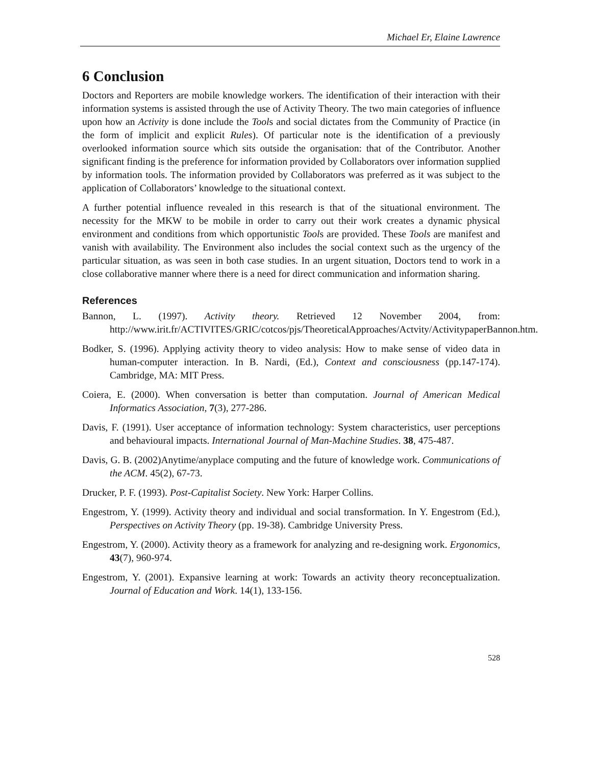Michael Er, Elaine Lawrence
6 Conclusion
Doctors and Reporters are mobile knowledge workers. The identification of their interaction with their information systems is assisted through the use of Activity Theory. The two main categories of influence upon how an Activity is done include the Tools and social dictates from the Community of Practice (in the form of implicit and explicit Rules). Of particular note is the identification of a previously overlooked information source which sits outside the organisation: that of the Contributor. Another significant finding is the preference for information provided by Collaborators over information supplied by information tools. The information provided by Collaborators was preferred as it was subject to the application of Collaborators’ knowledge to the situational context.
A further potential influence revealed in this research is that of the situational environment. The necessity for the MKW to be mobile in order to carry out their work creates a dynamic physical environment and conditions from which opportunistic Tools are provided. These Tools are manifest and vanish with availability. The Environment also includes the social context such as the urgency of the particular situation, as was seen in both case studies. In an urgent situation, Doctors tend to work in a close collaborative manner where there is a need for direct communication and information sharing.
References
Bannon, L. (1997). Activity theory. Retrieved 12 November 2004, from: http://www.irit.fr/ACTIVITES/GRIC/cotcos/pjs/TheoreticalApproaches/Actvity/ActivitypaperBannon.htm.
Bodker, S. (1996). Applying activity theory to video analysis: How to make sense of video data in human-computer interaction. In B. Nardi, (Ed.), Context and consciousness (pp.147-174). Cambridge, MA: MIT Press.
Coiera, E. (2000). When conversation is better than computation. Journal of American Medical Informatics Association, 7(3), 277-286.
Davis, F. (1991). User acceptance of information technology: System characteristics, user perceptions and behavioural impacts. International Journal of Man-Machine Studies. 38, 475-487.
Davis, G. B. (2002)Anytime/anyplace computing and the future of knowledge work. Communications of the ACM. 45(2), 67-73.
Drucker, P. F. (1993). Post-Capitalist Society. New York: Harper Collins.
Engestrom, Y. (1999). Activity theory and individual and social transformation. In Y. Engestrom (Ed.), Perspectives on Activity Theory (pp. 19-38). Cambridge University Press.
Engestrom, Y. (2000). Activity theory as a framework for analyzing and re-designing work. Ergonomics, 43(7), 960-974.
Engestrom, Y. (2001). Expansive learning at work: Towards an activity theory reconceptualization. Journal of Education and Work. 14(1), 133-156.
528